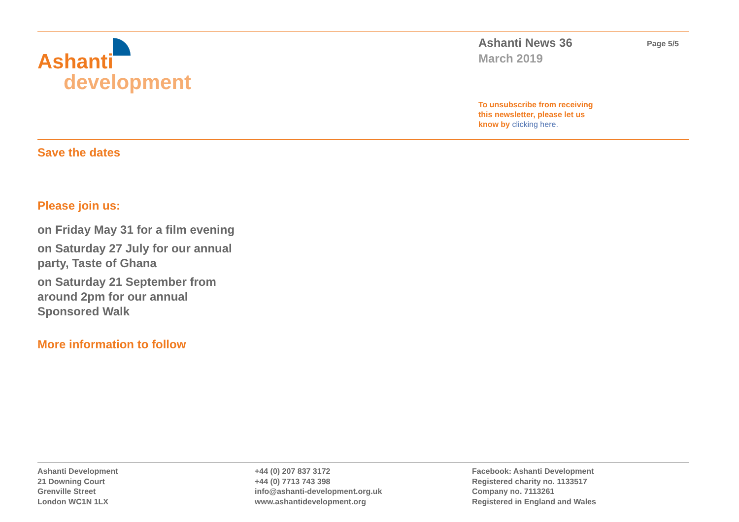Ashanti
development
Ashanti News 36 Page 5/5
March 2019
To unsubscribe from receiving this newsletter, please let us know by clicking here.
Save the dates
Please join us:
on Friday May 31 for a film evening
on Saturday 27 July for our annual party, Taste of Ghana
on Saturday 21 September from around 2pm for our annual Sponsored Walk
More information to follow
Ashanti Development
21 Downing Court
Grenville Street
London WC1N 1LX
+44 (0) 207 837 3172
+44 (0) 7713 743 398
info@ashanti-development.org.uk
www.ashantidevelopment.org
Facebook: Ashanti Development
Registered charity no. 1133517
Company no. 7113261
Registered in England and Wales